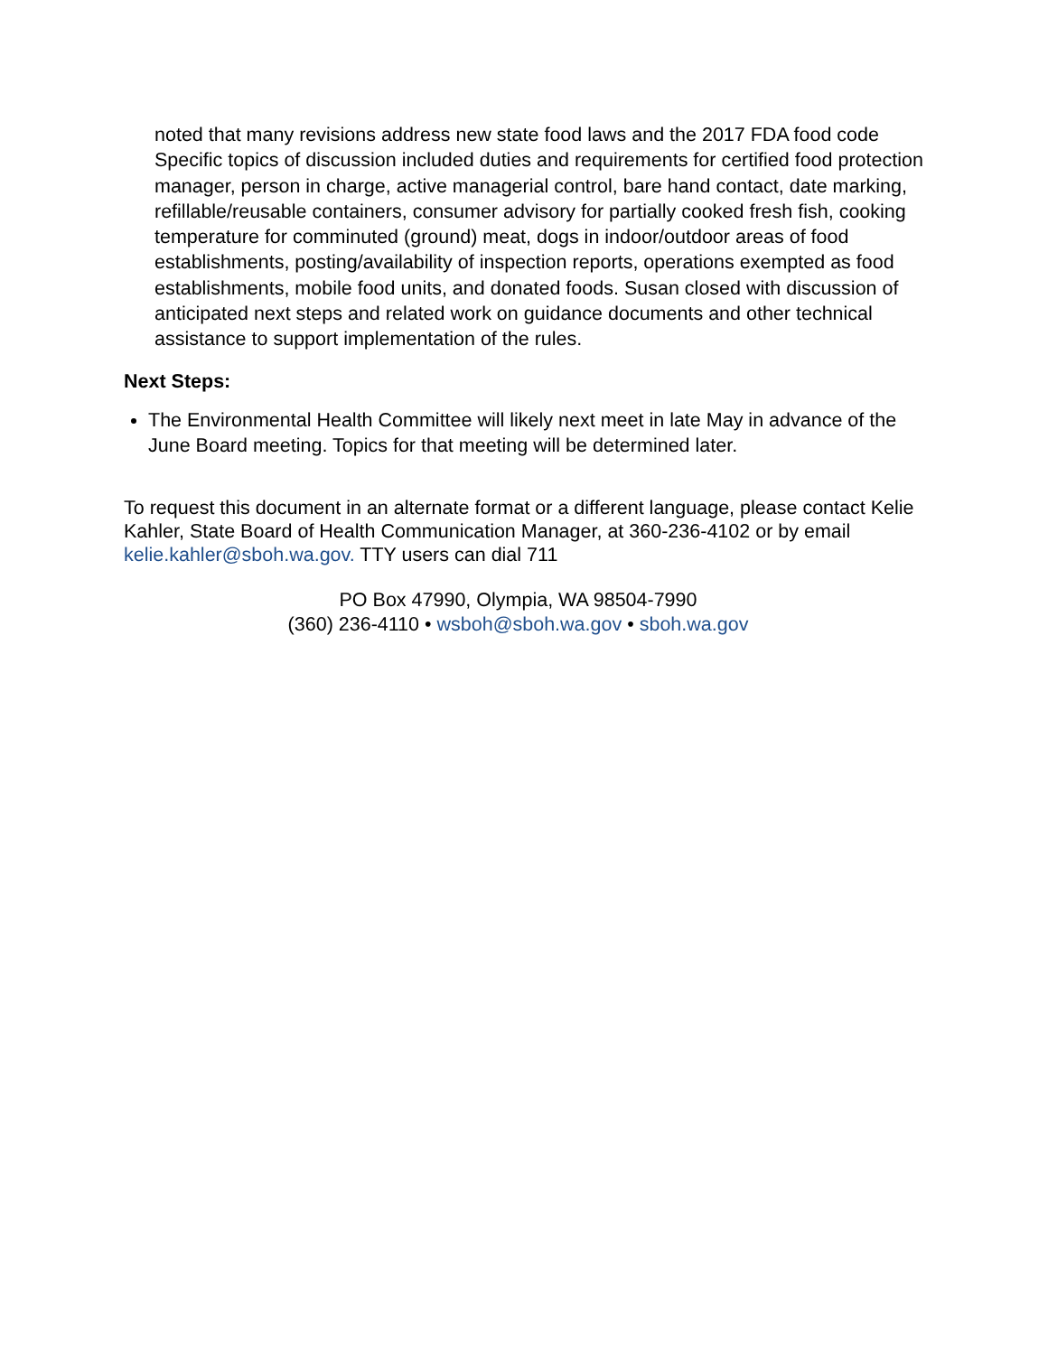noted that many revisions address new state food laws and the 2017 FDA food code Specific topics of discussion included duties and requirements for certified food protection manager, person in charge, active managerial control, bare hand contact, date marking, refillable/reusable containers, consumer advisory for partially cooked fresh fish, cooking temperature for comminuted (ground) meat, dogs in indoor/outdoor areas of food establishments, posting/availability of inspection reports, operations exempted as food establishments, mobile food units, and donated foods. Susan closed with discussion of anticipated next steps and related work on guidance documents and other technical assistance to support implementation of the rules.
Next Steps:
The Environmental Health Committee will likely next meet in late May in advance of the June Board meeting. Topics for that meeting will be determined later.
To request this document in an alternate format or a different language, please contact Kelie Kahler, State Board of Health Communication Manager, at 360-236-4102 or by email kelie.kahler@sboh.wa.gov. TTY users can dial 711
PO Box 47990, Olympia, WA 98504-7990
(360) 236-4110 • wsboh@sboh.wa.gov • sboh.wa.gov